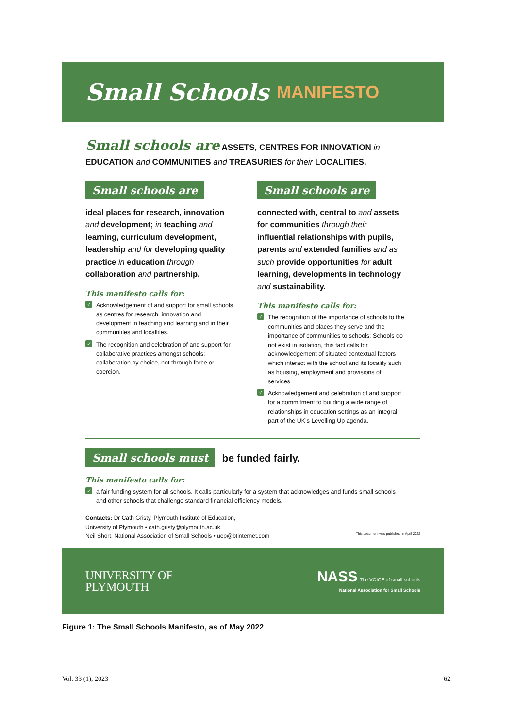Small Schools MANIFESTO
Small schools are ASSETS, CENTRES FOR INNOVATION in EDUCATION and COMMUNITIES and TREASURIES for their LOCALITIES.
Small schools are
ideal places for research, innovation and development; in teaching and learning, curriculum development, leadership and for developing quality practice in education through collaboration and partnership.
This manifesto calls for:
✓ Acknowledgement of and support for small schools as centres for research, innovation and development in teaching and learning and in their communities and localities.
✓ The recognition and celebration of and support for collaborative practices amongst schools; collaboration by choice, not through force or coercion.
Small schools are
connected with, central to and assets for communities through their influential relationships with pupils, parents and extended families and as such provide opportunities for adult learning, developments in technology and sustainability.
This manifesto calls for:
✓ The recognition of the importance of schools to the communities and places they serve and the importance of communities to schools: Schools do not exist in isolation, this fact calls for acknowledgement of situated contextual factors which interact with the school and its locality such as housing, employment and provisions of services.
✓ Acknowledgement and celebration of and support for a commitment to building a wide range of relationships in education settings as an integral part of the UK’s Levelling Up agenda.
Small schools must be funded fairly.
This manifesto calls for:
✓ a fair funding system for all schools. It calls particularly for a system that acknowledges and funds small schools and other schools that challenge standard financial efficiency models.
Contacts: Dr Cath Gristy, Plymouth Institute of Education,
University of Plymouth • cath.gristy@plymouth.ac.uk
Neil Short, National Association of Small Schools • uep@btinternet.com This document was published in April 2022
UNIVERSITY OF
PLYMOUTH
NASS The VOICE of small schools
National Association for Small Schools
Figure 1: The Small Schools Manifesto, as of May 2022
Vol. 33 (1), 2023 62